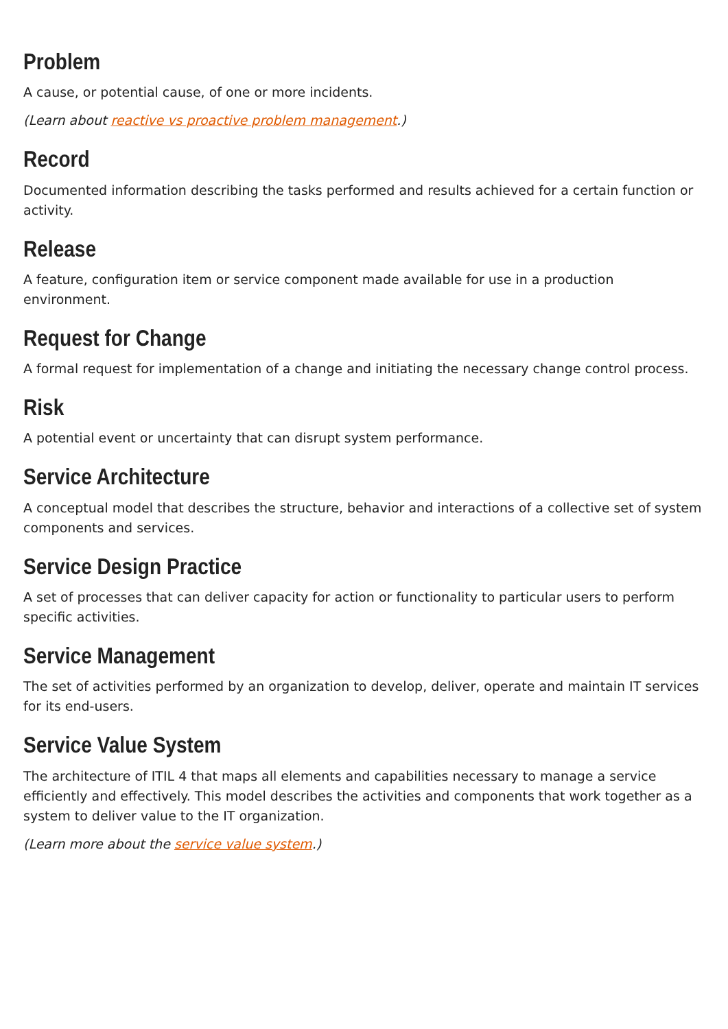Problem
A cause, or potential cause, of one or more incidents.
(Learn about reactive vs proactive problem management.)
Record
Documented information describing the tasks performed and results achieved for a certain function or activity.
Release
A feature, configuration item or service component made available for use in a production environment.
Request for Change
A formal request for implementation of a change and initiating the necessary change control process.
Risk
A potential event or uncertainty that can disrupt system performance.
Service Architecture
A conceptual model that describes the structure, behavior and interactions of a collective set of system components and services.
Service Design Practice
A set of processes that can deliver capacity for action or functionality to particular users to perform specific activities.
Service Management
The set of activities performed by an organization to develop, deliver, operate and maintain IT services for its end-users.
Service Value System
The architecture of ITIL 4 that maps all elements and capabilities necessary to manage a service efficiently and effectively. This model describes the activities and components that work together as a system to deliver value to the IT organization.
(Learn more about the service value system.)